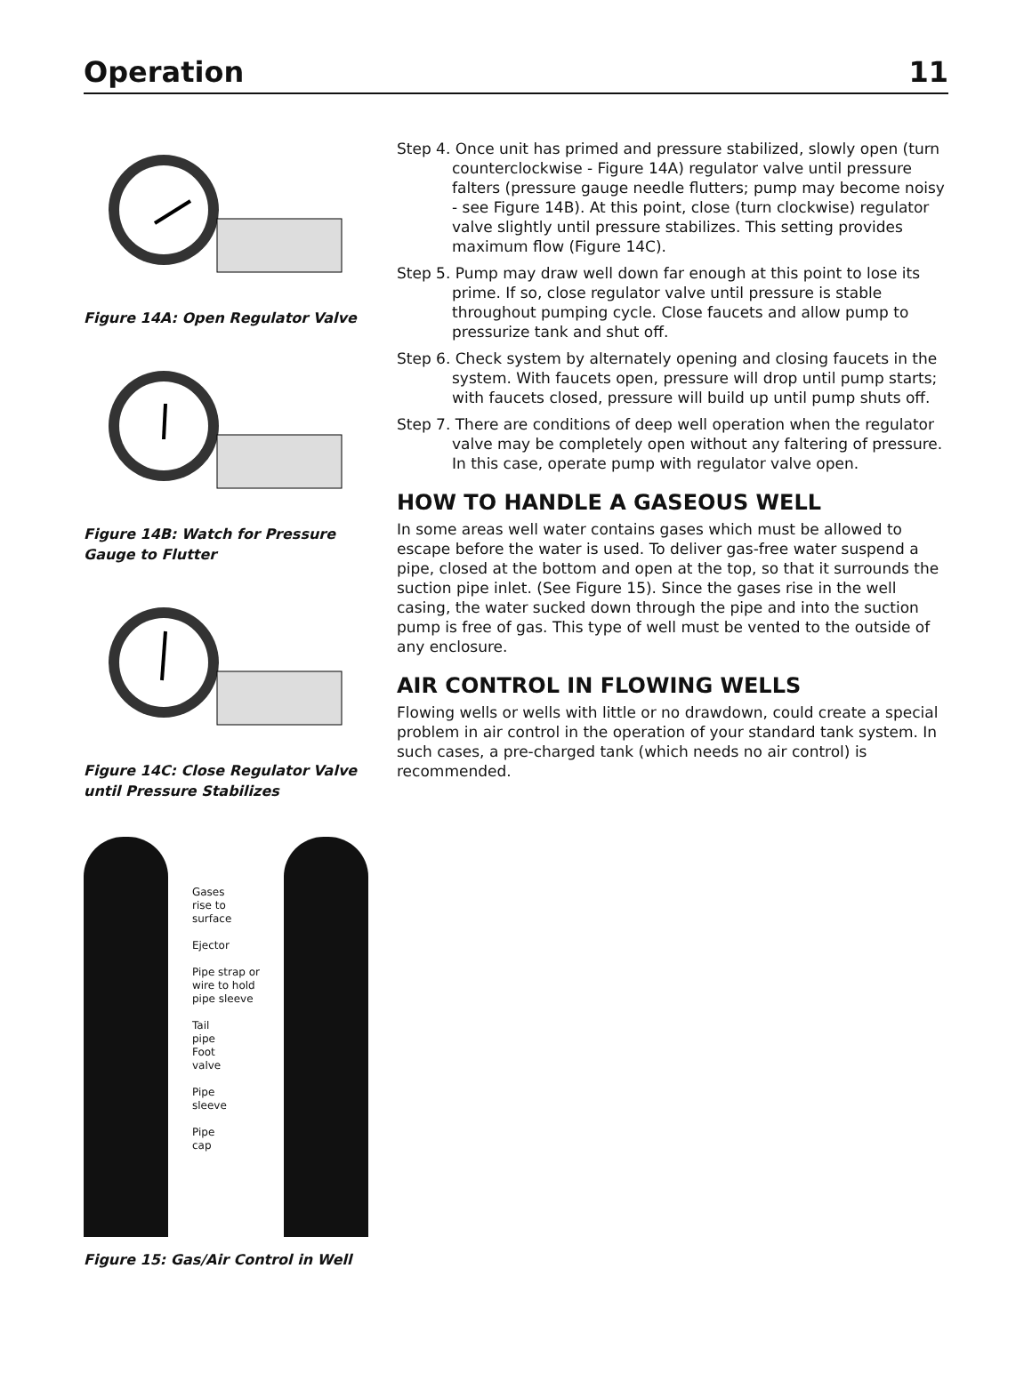Operation 11
Figure 14A: Open Regulator Valve
Figure 14B: Watch for Pressure Gauge to Flutter
Figure 14C: Close Regulator Valve until Pressure Stabilizes
Gases
rise to
surface
Ejector
Pipe strap or
wire to hold
pipe sleeve
Tail
pipe
Foot
valve
Pipe
sleeve
Pipe
cap
Figure 15: Gas/Air Control in Well
Step 4. Once unit has primed and pressure stabilized, slowly open (turn counterclockwise - Figure 14A) regulator valve until pressure falters (pressure gauge needle flutters; pump may become noisy - see Figure 14B). At this point, close (turn clockwise) regulator valve slightly until pressure stabilizes. This setting provides maximum flow (Figure 14C).
Step 5. Pump may draw well down far enough at this point to lose its prime. If so, close regulator valve until pressure is stable throughout pumping cycle. Close faucets and allow pump to pressurize tank and shut off.
Step 6. Check system by alternately opening and closing faucets in the system. With faucets open, pressure will drop until pump starts; with faucets closed, pressure will build up until pump shuts off.
Step 7. There are conditions of deep well operation when the regulator valve may be completely open without any faltering of pressure. In this case, operate pump with regulator valve open.
HOW TO HANDLE A GASEOUS WELL
In some areas well water contains gases which must be allowed to escape before the water is used. To deliver gas-free water suspend a pipe, closed at the bottom and open at the top, so that it surrounds the suction pipe inlet. (See Figure 15). Since the gases rise in the well casing, the water sucked down through the pipe and into the suction pump is free of gas. This type of well must be vented to the outside of any enclosure.
AIR CONTROL IN FLOWING WELLS
Flowing wells or wells with little or no drawdown, could create a special problem in air control in the operation of your standard tank system. In such cases, a pre-charged tank (which needs no air control) is recommended.